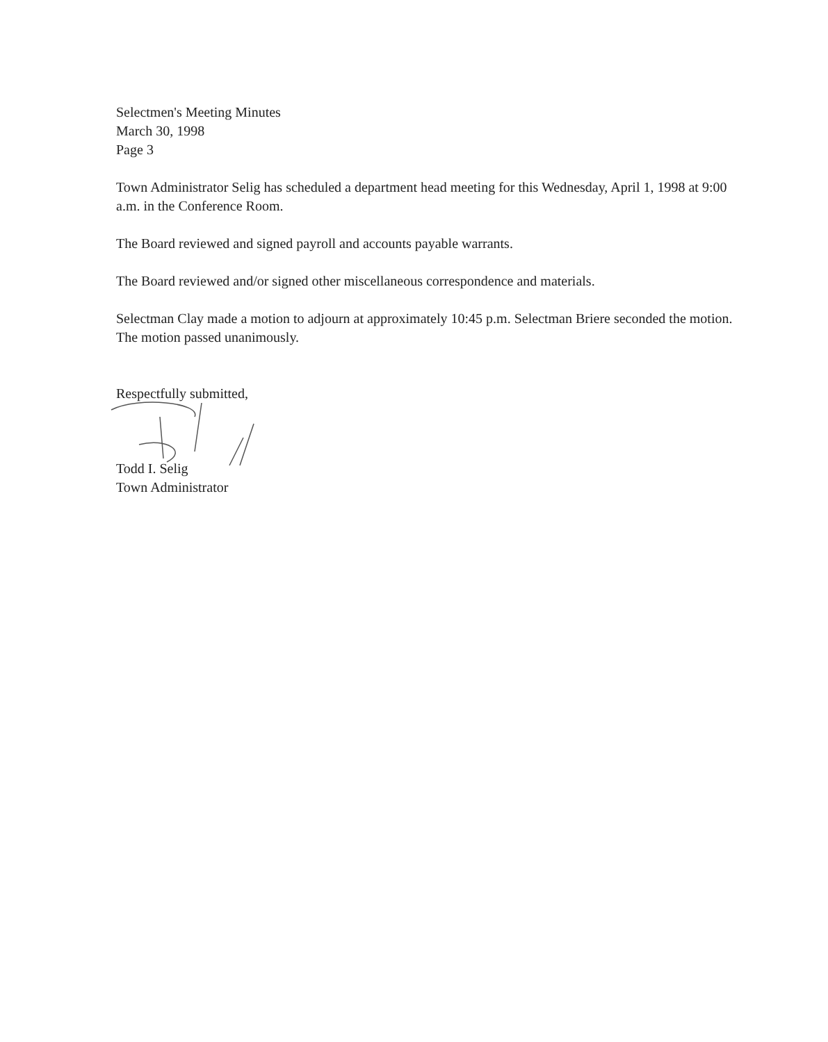Selectmen's Meeting Minutes
March 30, 1998
Page 3
Town Administrator Selig has scheduled a department head meeting for this Wednesday, April 1, 1998 at 9:00 a.m. in the Conference Room.
The Board reviewed and signed payroll and accounts payable warrants.
The Board reviewed and/or signed other miscellaneous correspondence and materials.
Selectman Clay made a motion to adjourn at approximately 10:45 p.m. Selectman Briere seconded the motion. The motion passed unanimously.
Respectfully submitted,
Todd I. Selig
Town Administrator